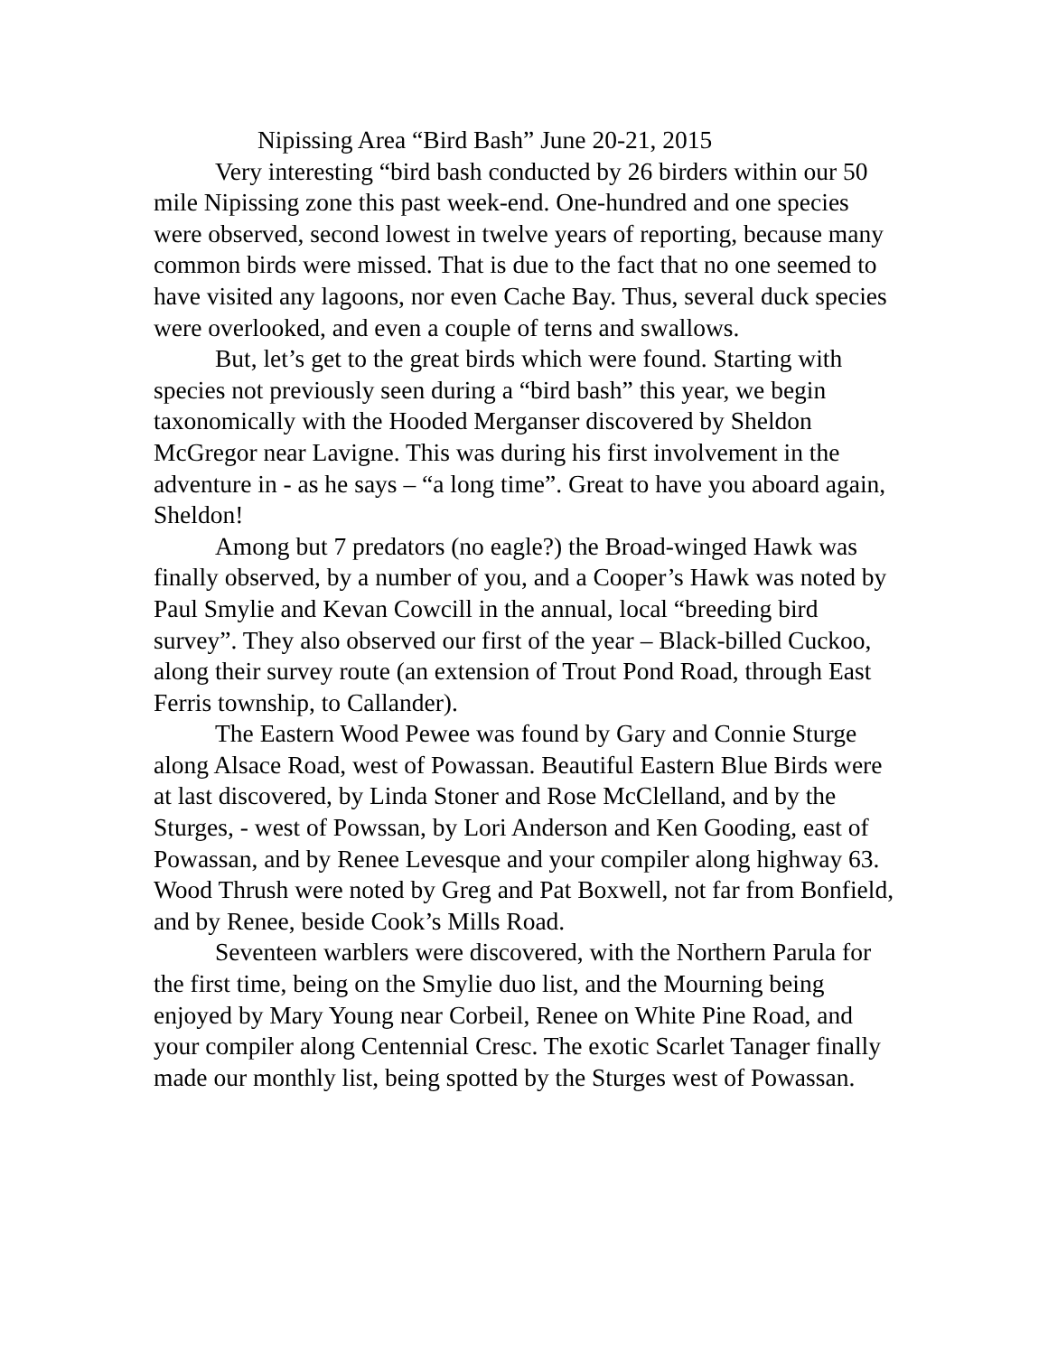Nipissing Area “Bird Bash” June 20-21, 2015
Very interesting “bird bash conducted by 26 birders within our 50 mile Nipissing zone this past week-end. One-hundred and one species were observed, second lowest in twelve years of reporting, because many common birds were missed. That is due to the fact that no one seemed to have visited any lagoons, nor even Cache Bay. Thus, several duck species were overlooked, and even a couple of terns and swallows.
But, let’s get to the great birds which were found. Starting with species not previously seen during a “bird bash” this year, we begin taxonomically with the Hooded Merganser discovered by Sheldon McGregor near Lavigne. This was during his first involvement in the adventure in - as he says – “a long time”. Great to have you aboard again, Sheldon!
Among but 7 predators (no eagle?) the Broad-winged Hawk was finally observed, by a number of you, and a Cooper’s Hawk was noted by Paul Smylie and Kevan Cowcill in the annual, local “breeding bird survey”. They also observed our first of the year – Black-billed Cuckoo, along their survey route (an extension of Trout Pond Road, through East Ferris township, to Callander).
The Eastern Wood Pewee was found by Gary and Connie Sturge along Alsace Road, west of Powassan. Beautiful Eastern Blue Birds were at last discovered, by Linda Stoner and Rose McClelland, and by the Sturges, - west of Powssan, by Lori Anderson and Ken Gooding, east of Powassan, and by Renee Levesque and your compiler along highway 63. Wood Thrush were noted by Greg and Pat Boxwell, not far from Bonfield, and by Renee, beside Cook’s Mills Road.
Seventeen warblers were discovered, with the Northern Parula for the first time, being on the Smylie duo list, and the Mourning being enjoyed by Mary Young near Corbeil, Renee on White Pine Road, and your compiler along Centennial Cresc. The exotic Scarlet Tanager finally made our monthly list, being spotted by the Sturges west of Powassan.